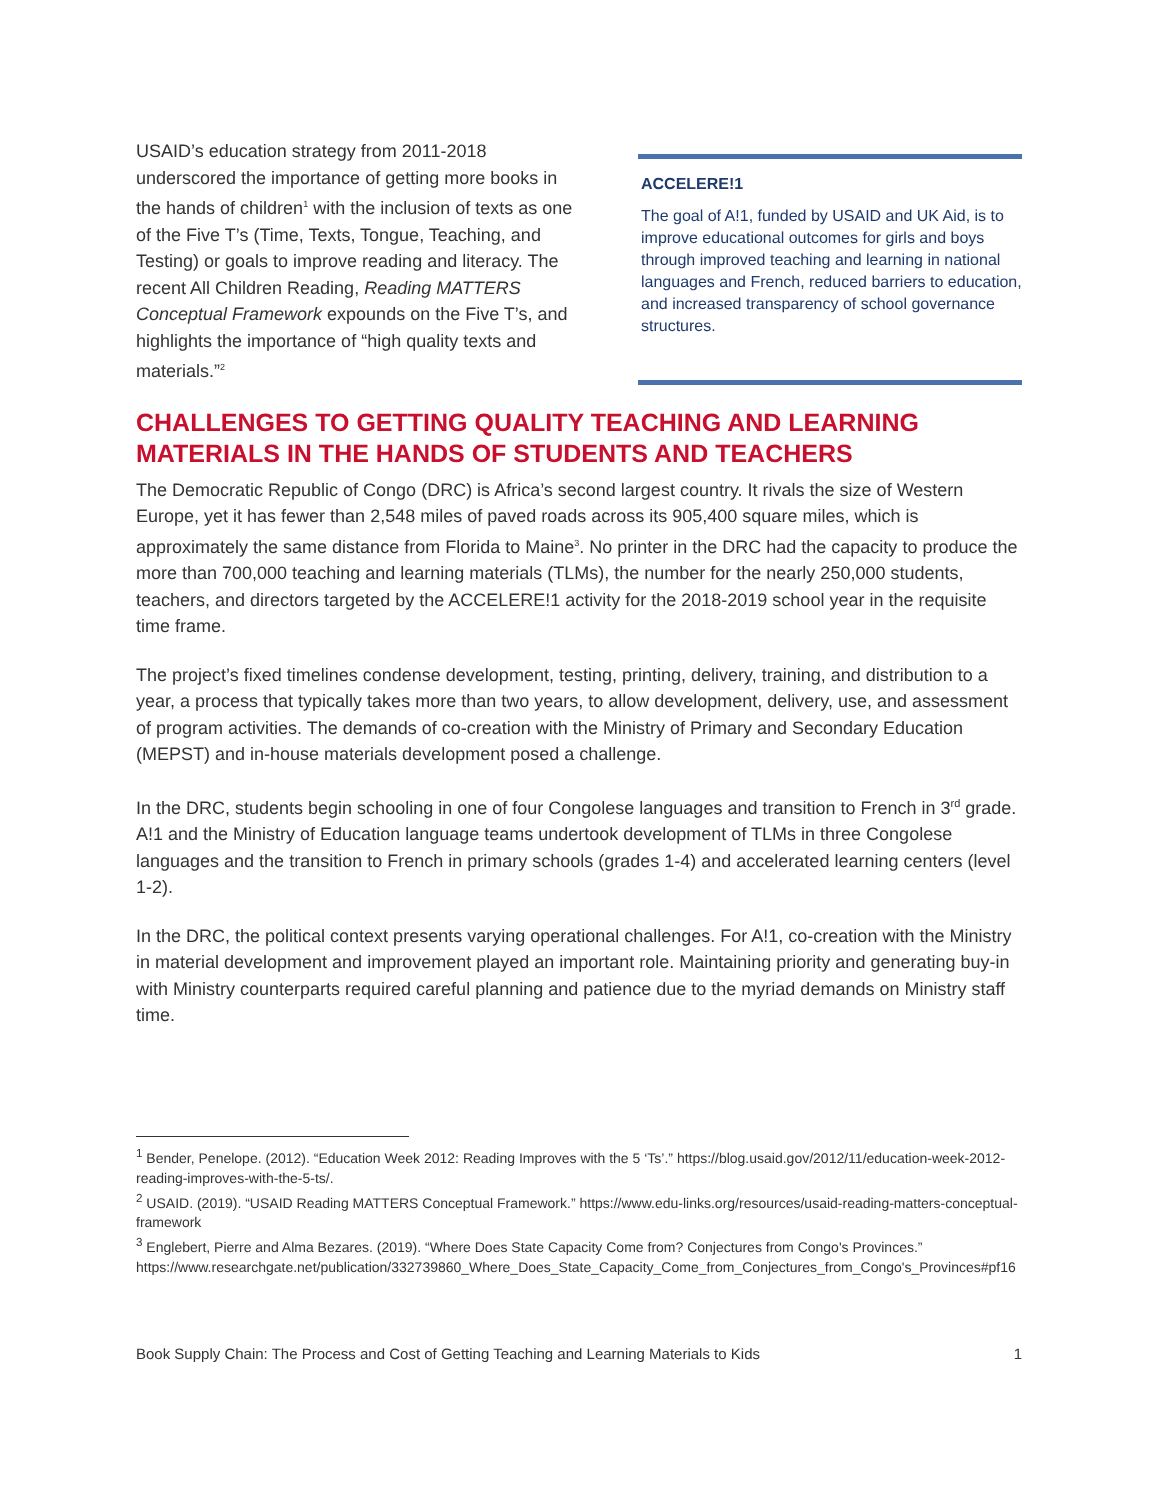USAID’s education strategy from 2011-2018 underscored the importance of getting more books in the hands of children<sup>1</sup> with the inclusion of texts as one of the Five T’s (Time, Texts, Tongue, Teaching, and Testing) or goals to improve reading and literacy. The recent All Children Reading, Reading MATTERS Conceptual Framework expounds on the Five T’s, and highlights the importance of “high quality texts and materials.”<sup>2</sup>
ACCELERE!1
The goal of A!1, funded by USAID and UK Aid, is to improve educational outcomes for girls and boys through improved teaching and learning in national languages and French, reduced barriers to education, and increased transparency of school governance structures.
CHALLENGES TO GETTING QUALITY TEACHING AND LEARNING MATERIALS IN THE HANDS OF STUDENTS AND TEACHERS
The Democratic Republic of Congo (DRC) is Africa’s second largest country. It rivals the size of Western Europe, yet it has fewer than 2,548 miles of paved roads across its 905,400 square miles, which is approximately the same distance from Florida to Maine<sup>3</sup>. No printer in the DRC had the capacity to produce the more than 700,000 teaching and learning materials (TLMs), the number for the nearly 250,000 students, teachers, and directors targeted by the ACCELERE!1 activity for the 2018-2019 school year in the requisite time frame.
The project’s fixed timelines condense development, testing, printing, delivery, training, and distribution to a year, a process that typically takes more than two years, to allow development, delivery, use, and assessment of program activities. The demands of co-creation with the Ministry of Primary and Secondary Education (MEPST) and in-house materials development posed a challenge.
In the DRC, students begin schooling in one of four Congolese languages and transition to French in 3<sup>rd</sup> grade. A!1 and the Ministry of Education language teams undertook development of TLMs in three Congolese languages and the transition to French in primary schools (grades 1-4) and accelerated learning centers (level 1-2).
In the DRC, the political context presents varying operational challenges. For A!1, co-creation with the Ministry in material development and improvement played an important role. Maintaining priority and generating buy-in with Ministry counterparts required careful planning and patience due to the myriad demands on Ministry staff time.
<sup>1</sup> Bender, Penelope. (2012). “Education Week 2012: Reading Improves with the 5 ‘Ts’.” https://blog.usaid.gov/2012/11/education-week-2012-reading-improves-with-the-5-ts/.
<sup>2</sup> USAID. (2019). “USAID Reading MATTERS Conceptual Framework.” https://www.edu-links.org/resources/usaid-reading-matters-conceptual-framework
<sup>3</sup> Englebert, Pierre and Alma Bezares. (2019). “Where Does State Capacity Come from? Conjectures from Congo's Provinces.” https://www.researchgate.net/publication/332739860_Where_Does_State_Capacity_Come_from_Conjectures_from_Congo's_Provinces#pf16
Book Supply Chain: The Process and Cost of Getting Teaching and Learning Materials to Kids 1